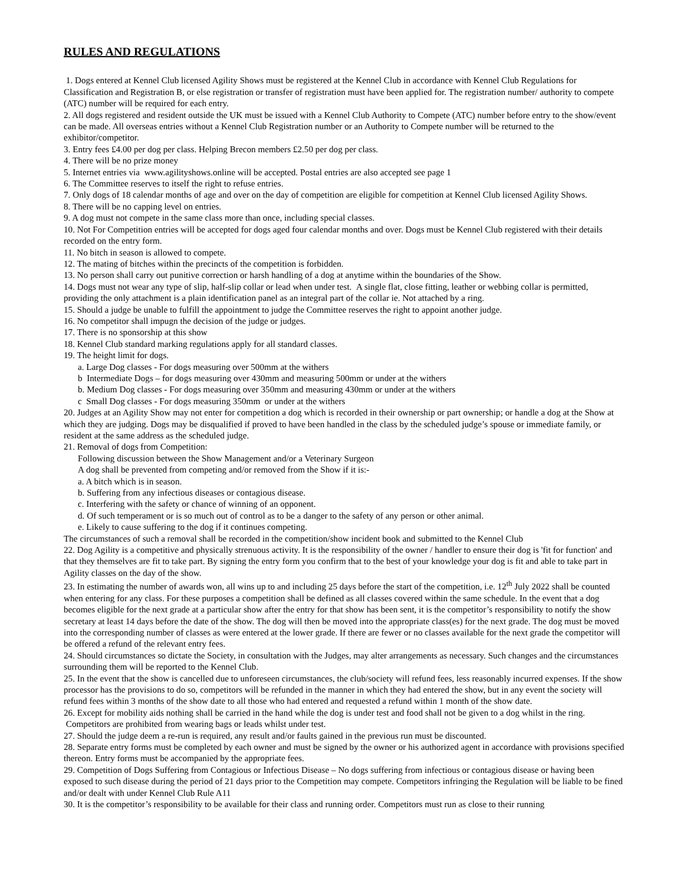RULES AND REGULATIONS
1. Dogs entered at Kennel Club licensed Agility Shows must be registered at the Kennel Club in accordance with Kennel Club Regulations for Classification and Registration B, or else registration or transfer of registration must have been applied for. The registration number/ authority to compete (ATC) number will be required for each entry.
2. All dogs registered and resident outside the UK must be issued with a Kennel Club Authority to Compete (ATC) number before entry to the show/event can be made. All overseas entries without a Kennel Club Registration number or an Authority to Compete number will be returned to the exhibitor/competitor.
3. Entry fees £4.00 per dog per class. Helping Brecon members £2.50 per dog per class.
4. There will be no prize money
5. Internet entries via www.agilityshows.online will be accepted. Postal entries are also accepted see page 1
6. The Committee reserves to itself the right to refuse entries.
7. Only dogs of 18 calendar months of age and over on the day of competition are eligible for competition at Kennel Club licensed Agility Shows.
8. There will be no capping level on entries.
9. A dog must not compete in the same class more than once, including special classes.
10. Not For Competition entries will be accepted for dogs aged four calendar months and over. Dogs must be Kennel Club registered with their details recorded on the entry form.
11. No bitch in season is allowed to compete.
12. The mating of bitches within the precincts of the competition is forbidden.
13. No person shall carry out punitive correction or harsh handling of a dog at anytime within the boundaries of the Show.
14. Dogs must not wear any type of slip, half-slip collar or lead when under test. A single flat, close fitting, leather or webbing collar is permitted, providing the only attachment is a plain identification panel as an integral part of the collar ie. Not attached by a ring.
15. Should a judge be unable to fulfill the appointment to judge the Committee reserves the right to appoint another judge.
16. No competitor shall impugn the decision of the judge or judges.
17. There is no sponsorship at this show
18. Kennel Club standard marking regulations apply for all standard classes.
19. The height limit for dogs.
a. Large Dog classes - For dogs measuring over 500mm at the withers
b Intermediate Dogs – for dogs measuring over 430mm and measuring 500mm or under at the withers
b. Medium Dog classes - For dogs measuring over 350mm and measuring 430mm or under at the withers
c Small Dog classes - For dogs measuring 350mm or under at the withers
20. Judges at an Agility Show may not enter for competition a dog which is recorded in their ownership or part ownership; or handle a dog at the Show at which they are judging. Dogs may be disqualified if proved to have been handled in the class by the scheduled judge’s spouse or immediate family, or resident at the same address as the scheduled judge.
21. Removal of dogs from Competition:
Following discussion between the Show Management and/or a Veterinary Surgeon
A dog shall be prevented from competing and/or removed from the Show if it is:-
a. A bitch which is in season.
b. Suffering from any infectious diseases or contagious disease.
c. Interfering with the safety or chance of winning of an opponent.
d. Of such temperament or is so much out of control as to be a danger to the safety of any person or other animal.
e. Likely to cause suffering to the dog if it continues competing.
The circumstances of such a removal shall be recorded in the competition/show incident book and submitted to the Kennel Club
22. Dog Agility is a competitive and physically strenuous activity. It is the responsibility of the owner / handler to ensure their dog is 'fit for function' and that they themselves are fit to take part. By signing the entry form you confirm that to the best of your knowledge your dog is fit and able to take part in Agility classes on the day of the show.
23. In estimating the number of awards won, all wins up to and including 25 days before the start of the competition, i.e. 12<sup>th</sup> July 2022 shall be counted when entering for any class. For these purposes a competition shall be defined as all classes covered within the same schedule. In the event that a dog becomes eligible for the next grade at a particular show after the entry for that show has been sent, it is the competitor’s responsibility to notify the show secretary at least 14 days before the date of the show. The dog will then be moved into the appropriate class(es) for the next grade. The dog must be moved into the corresponding number of classes as were entered at the lower grade. If there are fewer or no classes available for the next grade the competitor will be offered a refund of the relevant entry fees.
24. Should circumstances so dictate the Society, in consultation with the Judges, may alter arrangements as necessary. Such changes and the circumstances surrounding them will be reported to the Kennel Club.
25. In the event that the show is cancelled due to unforeseen circumstances, the club/society will refund fees, less reasonably incurred expenses. If the show processor has the provisions to do so, competitors will be refunded in the manner in which they had entered the show, but in any event the society will refund fees within 3 months of the show date to all those who had entered and requested a refund within 1 month of the show date.
26. Except for mobility aids nothing shall be carried in the hand while the dog is under test and food shall not be given to a dog whilst in the ring. Competitors are prohibited from wearing bags or leads whilst under test.
27. Should the judge deem a re-run is required, any result and/or faults gained in the previous run must be discounted.
28. Separate entry forms must be completed by each owner and must be signed by the owner or his authorized agent in accordance with provisions specified thereon. Entry forms must be accompanied by the appropriate fees.
29. Competition of Dogs Suffering from Contagious or Infectious Disease – No dogs suffering from infectious or contagious disease or having been exposed to such disease during the period of 21 days prior to the Competition may compete. Competitors infringing the Regulation will be liable to be fined and/or dealt with under Kennel Club Rule A11
30. It is the competitor’s responsibility to be available for their class and running order. Competitors must run as close to their running